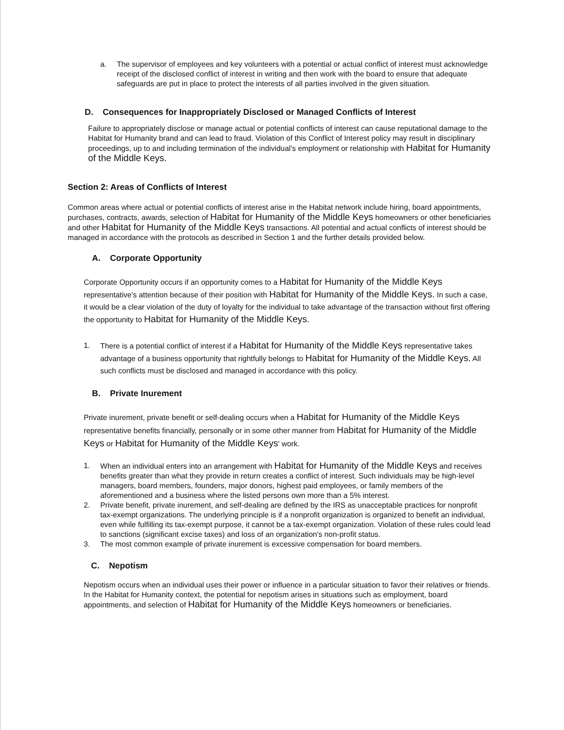a. The supervisor of employees and key volunteers with a potential or actual conflict of interest must acknowledge receipt of the disclosed conflict of interest in writing and then work with the board to ensure that adequate safeguards are put in place to protect the interests of all parties involved in the given situation.
D. Consequences for Inappropriately Disclosed or Managed Conflicts of Interest
Failure to appropriately disclose or manage actual or potential conflicts of interest can cause reputational damage to the Habitat for Humanity brand and can lead to fraud. Violation of this Conflict of Interest policy may result in disciplinary proceedings, up to and including termination of the individual's employment or relationship with Habitat for Humanity of the Middle Keys.
Section 2: Areas of Conflicts of Interest
Common areas where actual or potential conflicts of interest arise in the Habitat network include hiring, board appointments, purchases, contracts, awards, selection of Habitat for Humanity of the Middle Keys homeowners or other beneficiaries and other Habitat for Humanity of the Middle Keys transactions. All potential and actual conflicts of interest should be managed in accordance with the protocols as described in Section 1 and the further details provided below.
A. Corporate Opportunity
Corporate Opportunity occurs if an opportunity comes to a Habitat for Humanity of the Middle Keys representative's attention because of their position with Habitat for Humanity of the Middle Keys. In such a case, it would be a clear violation of the duty of loyalty for the individual to take advantage of the transaction without first offering the opportunity to Habitat for Humanity of the Middle Keys.
1. There is a potential conflict of interest if a Habitat for Humanity of the Middle Keys representative takes advantage of a business opportunity that rightfully belongs to Habitat for Humanity of the Middle Keys. All such conflicts must be disclosed and managed in accordance with this policy.
B. Private Inurement
Private inurement, private benefit or self-dealing occurs when a Habitat for Humanity of the Middle Keys representative benefits financially, personally or in some other manner from Habitat for Humanity of the Middle Keys or Habitat for Humanity of the Middle Keys' work.
1. When an individual enters into an arrangement with Habitat for Humanity of the Middle Keys and receives benefits greater than what they provide in return creates a conflict of interest. Such individuals may be high-level managers, board members, founders, major donors, highest paid employees, or family members of the aforementioned and a business where the listed persons own more than a 5% interest.
2. Private benefit, private inurement, and self-dealing are defined by the IRS as unacceptable practices for nonprofit tax-exempt organizations. The underlying principle is if a nonprofit organization is organized to benefit an individual, even while fulfilling its tax-exempt purpose, it cannot be a tax-exempt organization. Violation of these rules could lead to sanctions (significant excise taxes) and loss of an organization's non-profit status.
3. The most common example of private inurement is excessive compensation for board members.
C. Nepotism
Nepotism occurs when an individual uses their power or influence in a particular situation to favor their relatives or friends. In the Habitat for Humanity context, the potential for nepotism arises in situations such as employment, board appointments, and selection of Habitat for Humanity of the Middle Keys homeowners or beneficiaries.